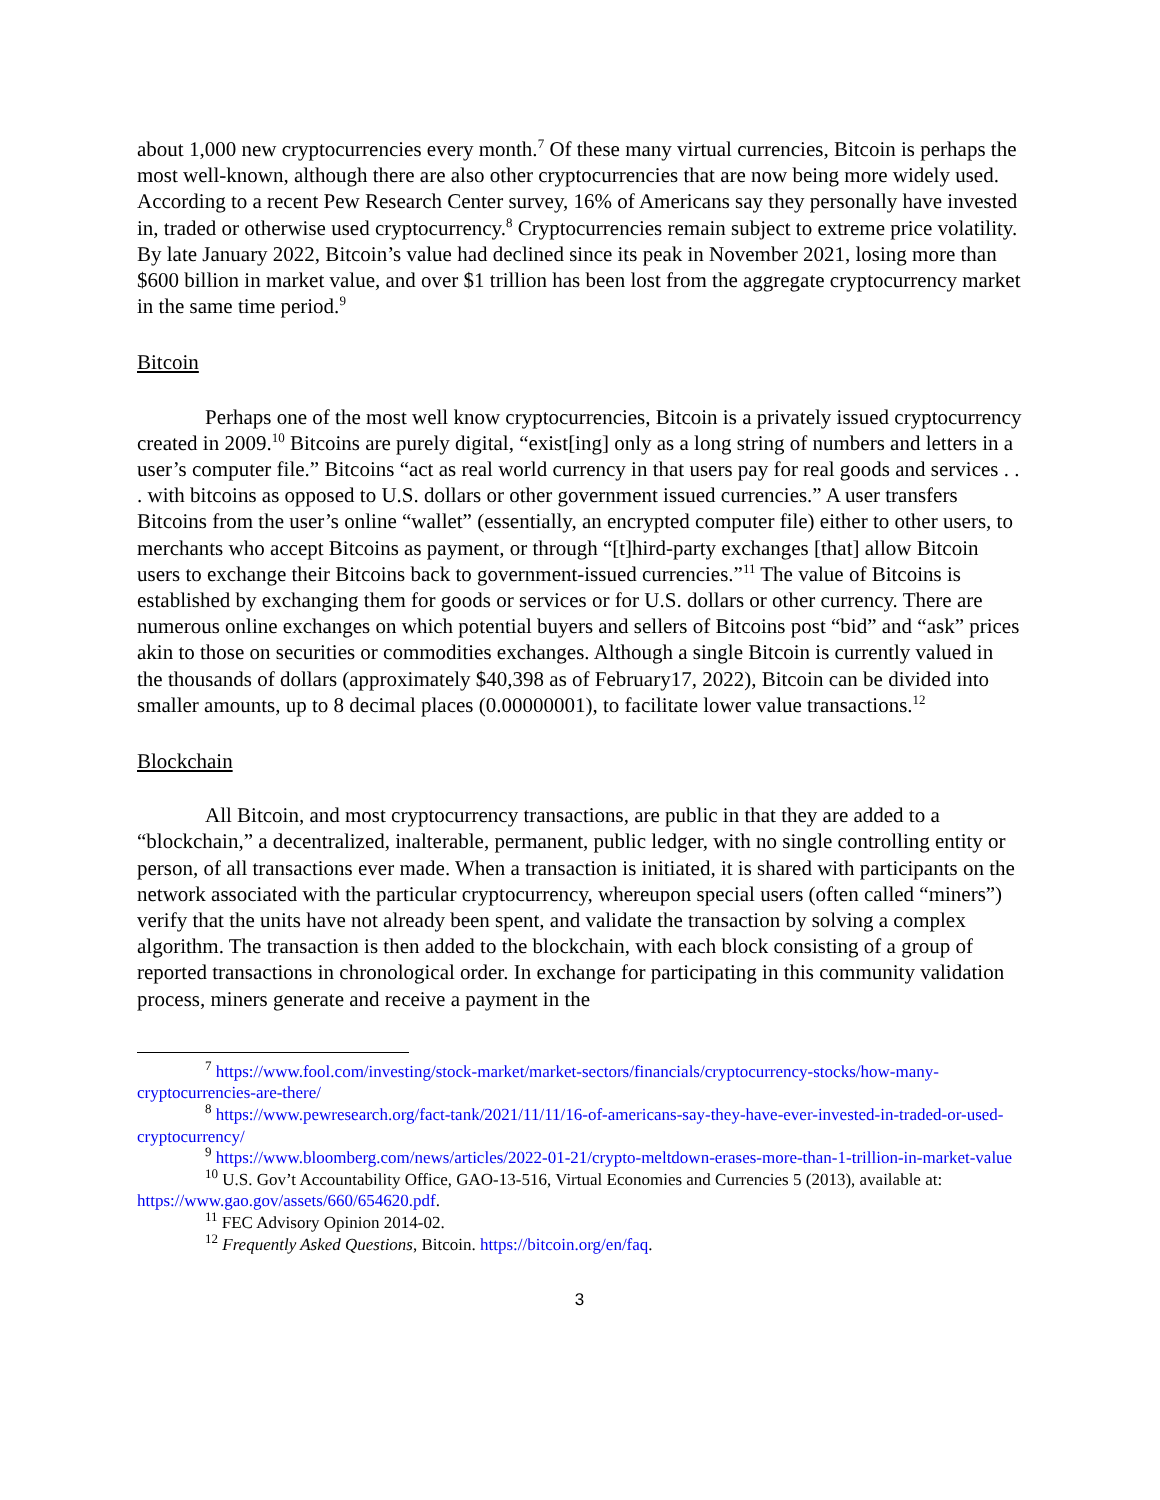about 1,000 new cryptocurrencies every month.<sup>7</sup> Of these many virtual currencies, Bitcoin is perhaps the most well-known, although there are also other cryptocurrencies that are now being more widely used. According to a recent Pew Research Center survey, 16% of Americans say they personally have invested in, traded or otherwise used cryptocurrency.<sup>8</sup> Cryptocurrencies remain subject to extreme price volatility. By late January 2022, Bitcoin’s value had declined since its peak in November 2021, losing more than $600 billion in market value, and over $1 trillion has been lost from the aggregate cryptocurrency market in the same time period.<sup>9</sup>
Bitcoin
Perhaps one of the most well know cryptocurrencies, Bitcoin is a privately issued cryptocurrency created in 2009.<sup>10</sup> Bitcoins are purely digital, “exist[ing] only as a long string of numbers and letters in a user’s computer file.” Bitcoins “act as real world currency in that users pay for real goods and services . . . with bitcoins as opposed to U.S. dollars or other government issued currencies.” A user transfers Bitcoins from the user’s online “wallet” (essentially, an encrypted computer file) either to other users, to merchants who accept Bitcoins as payment, or through “[t]hird-party exchanges [that] allow Bitcoin users to exchange their Bitcoins back to government-issued currencies.”<sup>11</sup> The value of Bitcoins is established by exchanging them for goods or services or for U.S. dollars or other currency. There are numerous online exchanges on which potential buyers and sellers of Bitcoins post “bid” and “ask” prices akin to those on securities or commodities exchanges. Although a single Bitcoin is currently valued in the thousands of dollars (approximately $40,398 as of February17, 2022), Bitcoin can be divided into smaller amounts, up to 8 decimal places (0.00000001), to facilitate lower value transactions.<sup>12</sup>
Blockchain
All Bitcoin, and most cryptocurrency transactions, are public in that they are added to a “blockchain,” a decentralized, inalterable, permanent, public ledger, with no single controlling entity or person, of all transactions ever made. When a transaction is initiated, it is shared with participants on the network associated with the particular cryptocurrency, whereupon special users (often called “miners”) verify that the units have not already been spent, and validate the transaction by solving a complex algorithm. The transaction is then added to the blockchain, with each block consisting of a group of reported transactions in chronological order. In exchange for participating in this community validation process, miners generate and receive a payment in the
<sup>7</sup> https://www.fool.com/investing/stock-market/market-sectors/financials/cryptocurrency-stocks/how-many-cryptocurrencies-are-there/
<sup>8</sup> https://www.pewresearch.org/fact-tank/2021/11/11/16-of-americans-say-they-have-ever-invested-in-traded-or-used-cryptocurrency/
<sup>9</sup> https://www.bloomberg.com/news/articles/2022-01-21/crypto-meltdown-erases-more-than-1-trillion-in-market-value
<sup>10</sup> U.S. Gov’t Accountability Office, GAO-13-516, Virtual Economies and Currencies 5 (2013), available at: https://www.gao.gov/assets/660/654620.pdf.
<sup>11</sup> FEC Advisory Opinion 2014-02.
<sup>12</sup> Frequently Asked Questions, Bitcoin. https://bitcoin.org/en/faq.
3